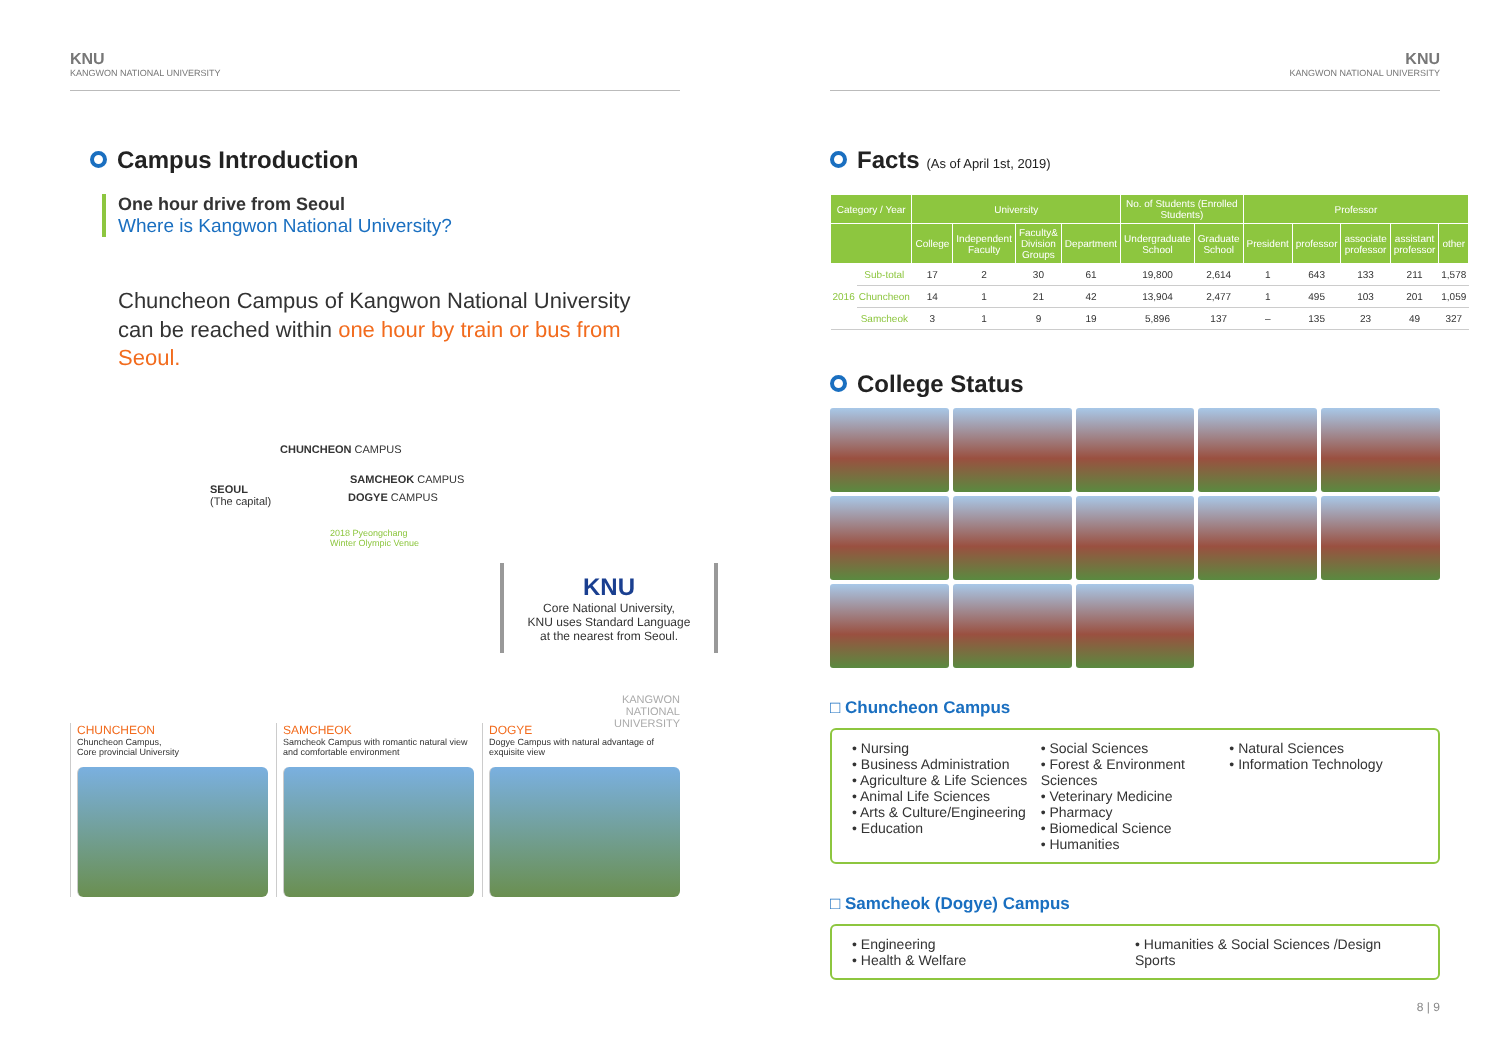KNU
KANGWON NATIONAL UNIVERSITY
Campus Introduction
One hour drive from Seoul
Where is Kangwon National University?
Chuncheon Campus of Kangwon National University
can be reached within one hour by train or bus from Seoul.
CHUNCHEON CAMPUS
SAMCHEOK CAMPUS
DOGYE CAMPUS
SEOUL
(The capital)
2018 Pyeongchang
Winter Olympic Venue
KNU
Core National University,
KNU uses Standard Language
at the nearest from Seoul.
KANGWON
NATIONAL UNIVERSITY
CHUNCHEON
Chuncheon Campus,
Core provincial University
SAMCHEOK
Samcheok Campus with romantic natural view and comfortable environment
DOGYE
Dogye Campus with natural advantage of exquisite view
KNU
KANGWON NATIONAL UNIVERSITY
Facts (As of April 1st, 2019)
| Category / Year | | University | | | | No. of Students (Enrolled Students) | | Professor | | | | |
| --- | --- | --- | --- | --- | --- | --- | --- | --- | --- | --- | --- | --- |
| | | College | Independent Faculty | Faculty& Division Groups | Department | Undergraduate School | Graduate School | President | professor | associate professor | assistant professor | other |
| 2016 | Sub-total | 17 | 2 | 30 | 61 | 19,800 | 2,614 | 1 | 643 | 133 | 211 | 1,578 |
| | Chuncheon | 14 | 1 | 21 | 42 | 13,904 | 2,477 | 1 | 495 | 103 | 201 | 1,059 |
| | Samcheok | 3 | 1 | 9 | 19 | 5,896 | 137 | – | 135 | 23 | 49 | 327 |
College Status
□ Chuncheon Campus
• Nursing
• Business Administration
• Agriculture & Life Sciences
• Animal Life Sciences
• Arts & Culture/Engineering
• Education
• Social Sciences
• Forest & Environment Sciences
• Veterinary Medicine
• Pharmacy
• Biomedical Science
• Humanities
• Natural Sciences
• Information Technology
□ Samcheok (Dogye) Campus
• Engineering
• Health & Welfare
• Humanities & Social Sciences /Design Sports
8 | 9